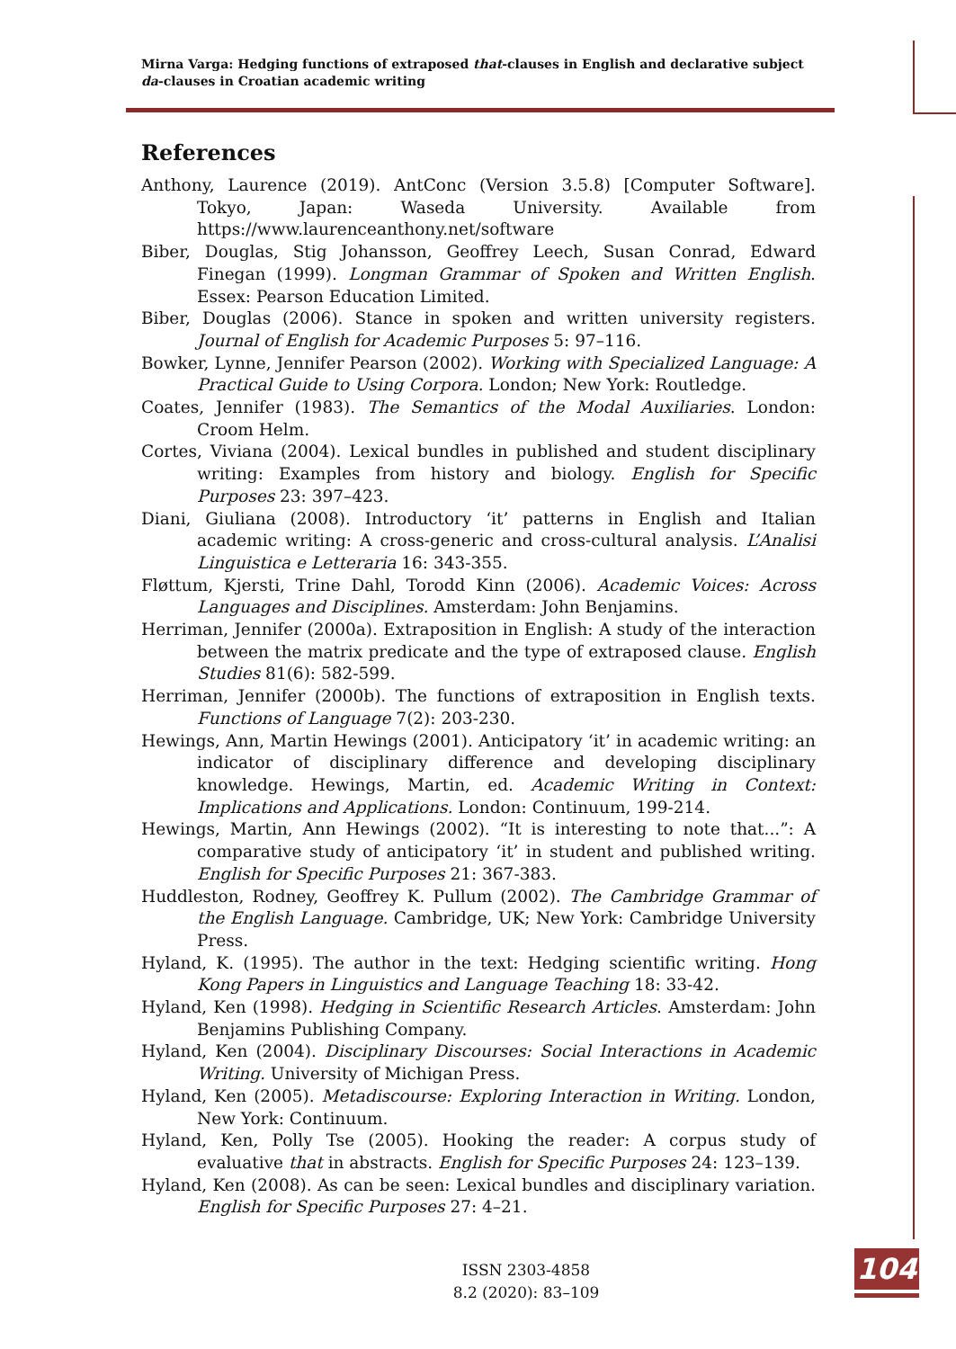Mirna Varga: Hedging functions of extraposed that-clauses in English and declarative subject da-clauses in Croatian academic writing
References
Anthony, Laurence (2019). AntConc (Version 3.5.8) [Computer Software]. Tokyo, Japan: Waseda University. Available from https://www.laurenceanthony.net/software
Biber, Douglas, Stig Johansson, Geoffrey Leech, Susan Conrad, Edward Finegan (1999). Longman Grammar of Spoken and Written English. Essex: Pearson Education Limited.
Biber, Douglas (2006). Stance in spoken and written university registers. Journal of English for Academic Purposes 5: 97–116.
Bowker, Lynne, Jennifer Pearson (2002). Working with Specialized Language: A Practical Guide to Using Corpora. London; New York: Routledge.
Coates, Jennifer (1983). The Semantics of the Modal Auxiliaries. London: Croom Helm.
Cortes, Viviana (2004). Lexical bundles in published and student disciplinary writing: Examples from history and biology. English for Specific Purposes 23: 397–423.
Diani, Giuliana (2008). Introductory ‘it’ patterns in English and Italian academic writing: A cross-generic and cross-cultural analysis. L’Analisi Linguistica e Letteraria 16: 343-355.
Fløttum, Kjersti, Trine Dahl, Torodd Kinn (2006). Academic Voices: Across Languages and Disciplines. Amsterdam: John Benjamins.
Herriman, Jennifer (2000a). Extraposition in English: A study of the interaction between the matrix predicate and the type of extraposed clause. English Studies 81(6): 582-599.
Herriman, Jennifer (2000b). The functions of extraposition in English texts. Functions of Language 7(2): 203-230.
Hewings, Ann, Martin Hewings (2001). Anticipatory ‘it’ in academic writing: an indicator of disciplinary difference and developing disciplinary knowledge. Hewings, Martin, ed. Academic Writing in Context: Implications and Applications. London: Continuum, 199-214.
Hewings, Martin, Ann Hewings (2002). “It is interesting to note that...”: A comparative study of anticipatory ‘it’ in student and published writing. English for Specific Purposes 21: 367-383.
Huddleston, Rodney, Geoffrey K. Pullum (2002). The Cambridge Grammar of the English Language. Cambridge, UK; New York: Cambridge University Press.
Hyland, K. (1995). The author in the text: Hedging scientific writing. Hong Kong Papers in Linguistics and Language Teaching 18: 33-42.
Hyland, Ken (1998). Hedging in Scientific Research Articles. Amsterdam: John Benjamins Publishing Company.
Hyland, Ken (2004). Disciplinary Discourses: Social Interactions in Academic Writing. University of Michigan Press.
Hyland, Ken (2005). Metadiscourse: Exploring Interaction in Writing. London, New York: Continuum.
Hyland, Ken, Polly Tse (2005). Hooking the reader: A corpus study of evaluative that in abstracts. English for Specific Purposes 24: 123–139.
Hyland, Ken (2008). As can be seen: Lexical bundles and disciplinary variation. English for Specific Purposes 27: 4–21.
ISSN 2303-4858
8.2 (2020): 83–109
104